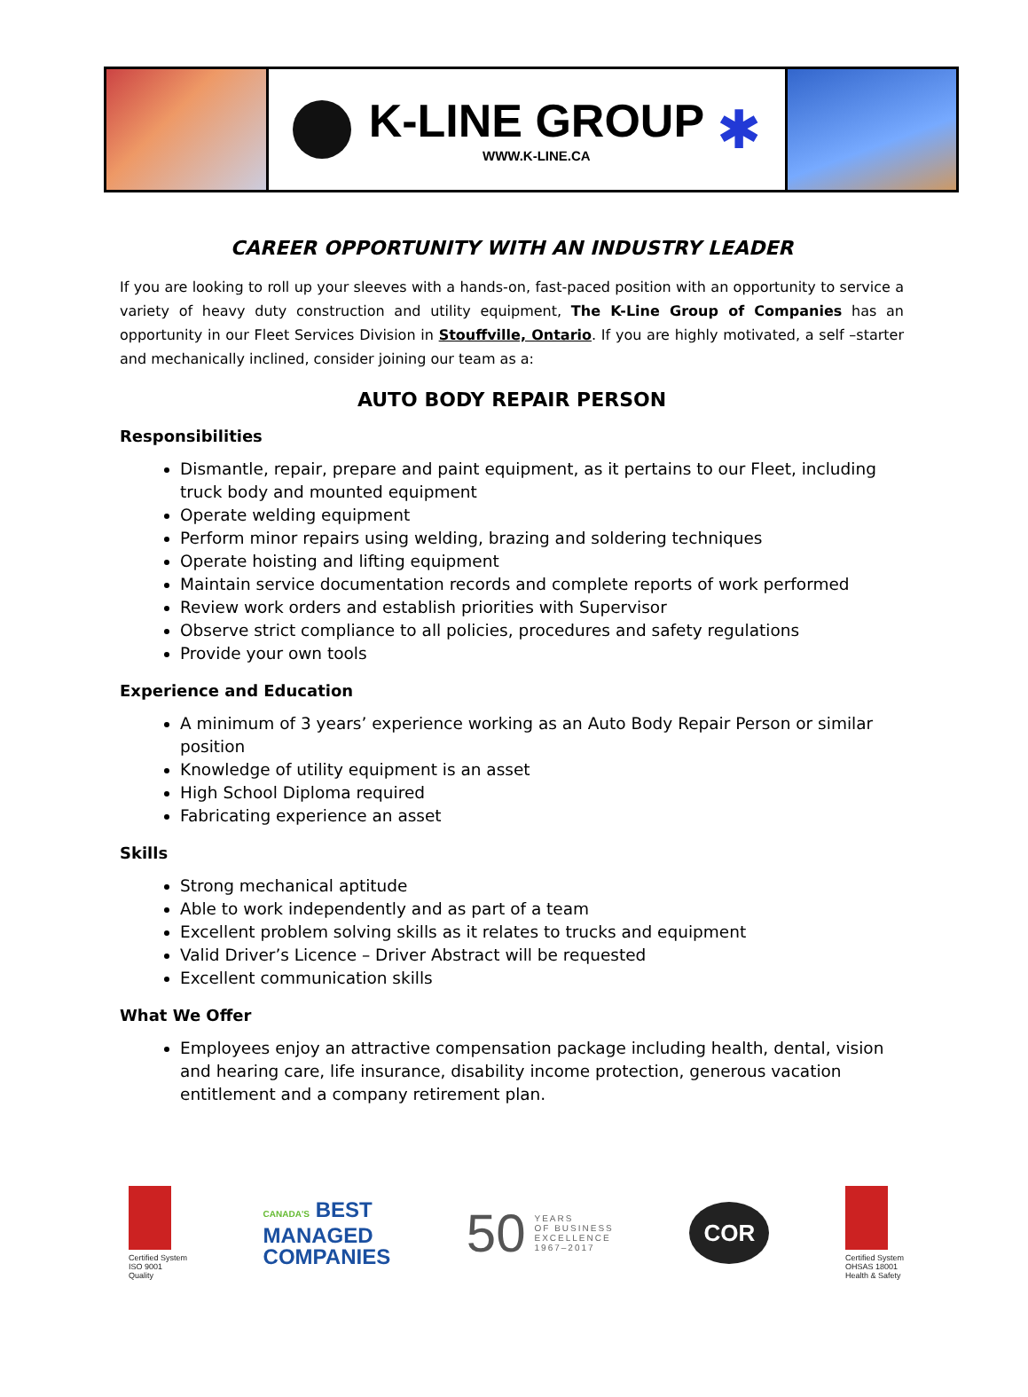K-LINE GROUP
WWW.K-LINE.CA
✱
CAREER OPPORTUNITY WITH AN INDUSTRY LEADER
If you are looking to roll up your sleeves with a hands-on, fast-paced position with an opportunity to service a variety of heavy duty construction and utility equipment, The K-Line Group of Companies has an opportunity in our Fleet Services Division in Stouffville, Ontario. If you are highly motivated, a self –starter and mechanically inclined, consider joining our team as a:
AUTO BODY REPAIR PERSON
Responsibilities
Dismantle, repair, prepare and paint equipment, as it pertains to our Fleet, including truck body and mounted equipment
Operate welding equipment
Perform minor repairs using welding, brazing and soldering techniques
Operate hoisting and lifting equipment
Maintain service documentation records and complete reports of work performed
Review work orders and establish priorities with Supervisor
Observe strict compliance to all policies, procedures and safety regulations
Provide your own tools
Experience and Education
A minimum of 3 years’ experience working as an Auto Body Repair Person or similar position
Knowledge of utility equipment is an asset
High School Diploma required
Fabricating experience an asset
Skills
Strong mechanical aptitude
Able to work independently and as part of a team
Excellent problem solving skills as it relates to trucks and equipment
Valid Driver’s Licence – Driver Abstract will be requested
Excellent communication skills
What We Offer
Employees enjoy an attractive compensation package including health, dental, vision and hearing care, life insurance, disability income protection, generous vacation entitlement and a company retirement plan.
Certified System
ISO 9001
Quality
CANADA'S BEST
MANAGED
COMPANIES
50 YEARS
OF BUSINESS
EXCELLENCE
1967–2017
COR
Certified System
OHSAS 18001
Health & Safety